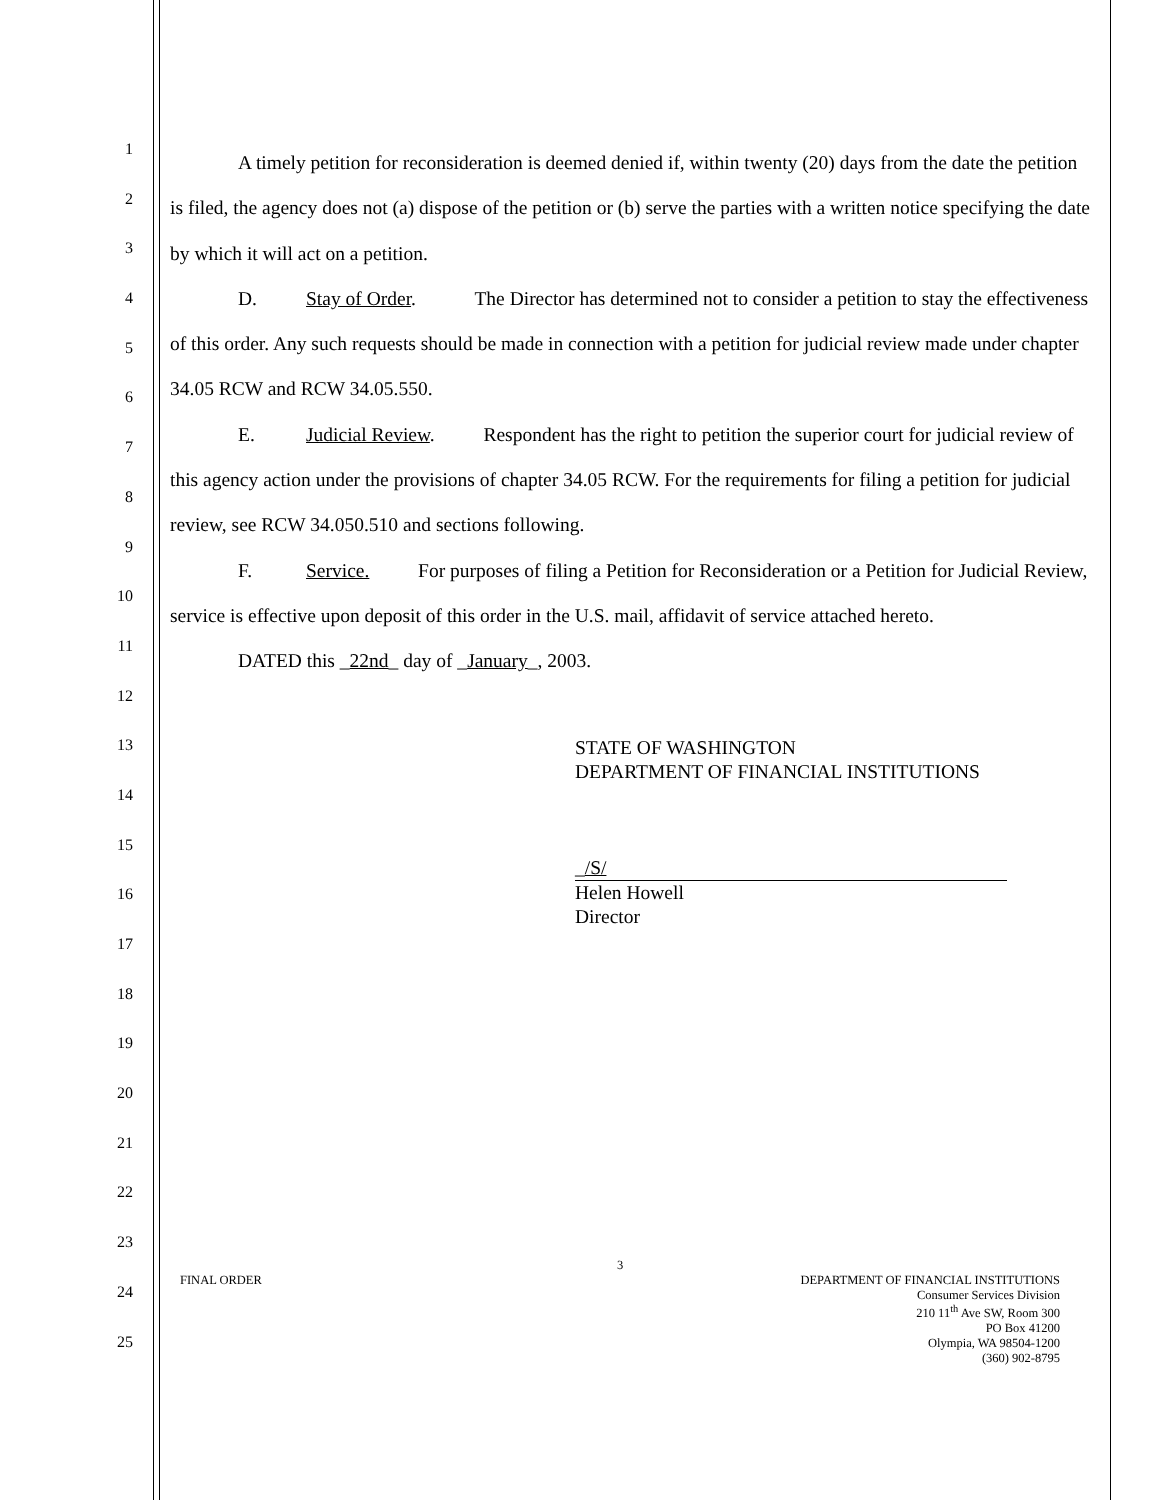1
2
3
4
5
6
7
8
9
10
11
12
13
14
15
16
17
18
19
20
21
22
23
24
25
A timely petition for reconsideration is deemed denied if, within twenty (20) days from the date the petition is filed, the agency does not (a) dispose of the petition or (b) serve the parties with a written notice specifying the date by which it will act on a petition.
D. Stay of Order. The Director has determined not to consider a petition to stay the effectiveness of this order. Any such requests should be made in connection with a petition for judicial review made under chapter 34.05 RCW and RCW 34.05.550.
E. Judicial Review. Respondent has the right to petition the superior court for judicial review of this agency action under the provisions of chapter 34.05 RCW. For the requirements for filing a petition for judicial review, see RCW 34.050.510 and sections following.
F. Service. For purposes of filing a Petition for Reconsideration or a Petition for Judicial Review, service is effective upon deposit of this order in the U.S. mail, affidavit of service attached hereto.
DATED this _22nd_ day of _January_, 2003.
STATE OF WASHINGTON
DEPARTMENT OF FINANCIAL INSTITUTIONS
_/S/
Helen Howell
Director
3
FINAL ORDER DEPARTMENT OF FINANCIAL INSTITUTIONS
Consumer Services Division
210 11<sup>th</sup> Ave SW, Room 300
PO Box 41200
Olympia, WA 98504-1200
(360) 902-8795